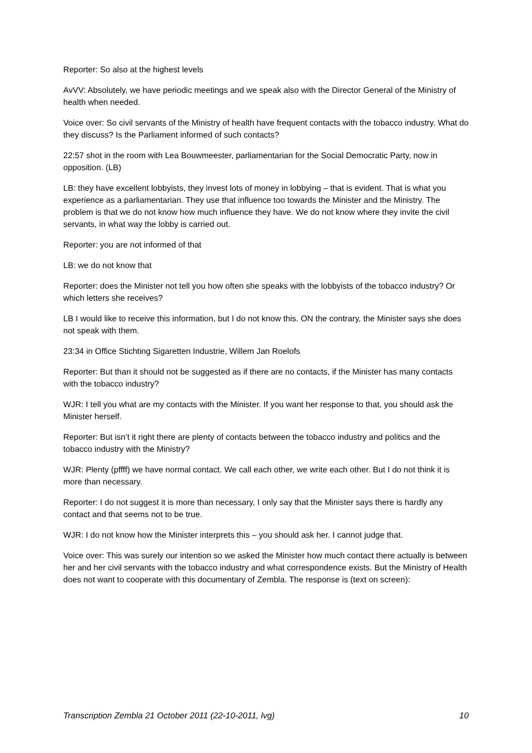Reporter: So also at the highest levels
AvVV: Absolutely, we have periodic meetings and we speak also with the Director General of the Ministry of health when needed.
Voice over: So civil servants of the Ministry of health have frequent contacts with the tobacco industry. What do they discuss? Is the Parliament informed of such contacts?
22:57 shot in the room with Lea Bouwmeester, parliamentarian for the Social Democratic Party, now in opposition. (LB)
LB: they have excellent lobbyists, they invest lots of money in lobbying – that is evident. That is what you experience as a parliamentarian. They use that influence too towards the Minister and the Ministry. The problem is that we do not know how much influence they have. We do not know where they invite the civil servants, in what way the lobby is carried out.
Reporter: you are not informed of that
LB: we do not know that
Reporter: does the Minister not tell you how often she speaks with the lobbyists of the tobacco industry? Or which letters she receives?
LB I would like to receive this information, but I do not know this. ON the contrary, the Minister says she does not speak with them.
23:34 in Office Stichting Sigaretten Industrie, Willem Jan Roelofs
Reporter: But than it should not be suggested as if there are no contacts, if the Minister has many contacts with the tobacco industry?
WJR: I tell you what are my contacts with the Minister. If you want her response to that, you should ask the Minister herself.
Reporter: But isn’t it right there are plenty of contacts between the tobacco industry and politics and the tobacco industry with the Ministry?
WJR: Plenty (pffff) we have normal contact. We call each other, we write each other. But I do not think it is more than necessary.
Reporter: I do not suggest it is more than necessary, I only say that the Minister says there is hardly any contact and that seems not to be true.
WJR: I do not know how the Minister interprets this – you should ask her. I cannot judge that.
Voice over: This was surely our intention so we asked the Minister how much contact there actually is between her and her civil servants with the tobacco industry and what correspondence exists. But the Ministry of Health does not want to cooperate with this documentary of Zembla. The response is (text on screen):
Transcription Zembla 21 October 2011 (22-10-2011, lvg) 10